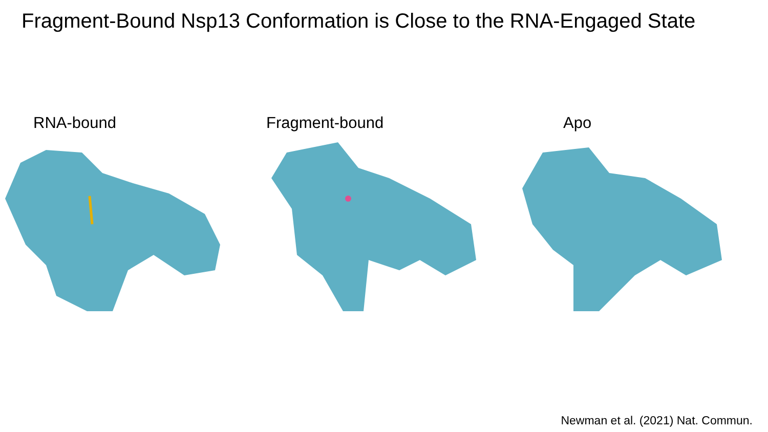Fragment-Bound Nsp13 Conformation is Close to the RNA-Engaged State
RNA-bound Fragment-bound Apo
Newman et al. (2021) Nat. Commun.